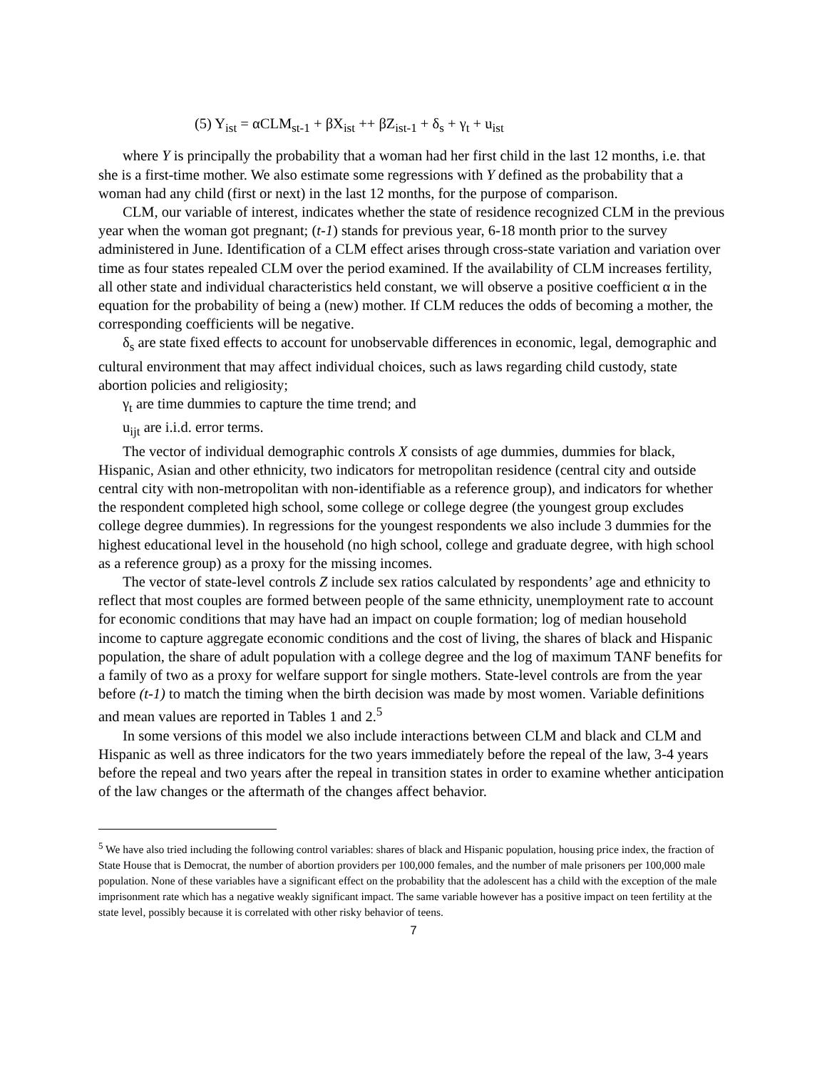(5) Y<sub>ist</sub> = αCLM<sub>st-1</sub> + βX<sub>ist</sub> ++ βZ<sub>ist-1</sub> + δ<sub>s</sub> + γ<sub>t</sub> + u<sub>ist</sub>
where Y is principally the probability that a woman had her first child in the last 12 months, i.e. that she is a first-time mother. We also estimate some regressions with Y defined as the probability that a woman had any child (first or next) in the last 12 months, for the purpose of comparison.
CLM, our variable of interest, indicates whether the state of residence recognized CLM in the previous year when the woman got pregnant; (t-1) stands for previous year, 6-18 month prior to the survey administered in June. Identification of a CLM effect arises through cross-state variation and variation over time as four states repealed CLM over the period examined. If the availability of CLM increases fertility, all other state and individual characteristics held constant, we will observe a positive coefficient α in the equation for the probability of being a (new) mother. If CLM reduces the odds of becoming a mother, the corresponding coefficients will be negative.
δ<sub>s</sub> are state fixed effects to account for unobservable differences in economic, legal, demographic and cultural environment that may affect individual choices, such as laws regarding child custody, state abortion policies and religiosity;
γ<sub>t</sub> are time dummies to capture the time trend; and
u<sub>ijt</sub> are i.i.d. error terms.
The vector of individual demographic controls X consists of age dummies, dummies for black, Hispanic, Asian and other ethnicity, two indicators for metropolitan residence (central city and outside central city with non-metropolitan with non-identifiable as a reference group), and indicators for whether the respondent completed high school, some college or college degree (the youngest group excludes college degree dummies). In regressions for the youngest respondents we also include 3 dummies for the highest educational level in the household (no high school, college and graduate degree, with high school as a reference group) as a proxy for the missing incomes.
The vector of state-level controls Z include sex ratios calculated by respondents’ age and ethnicity to reflect that most couples are formed between people of the same ethnicity, unemployment rate to account for economic conditions that may have had an impact on couple formation; log of median household income to capture aggregate economic conditions and the cost of living, the shares of black and Hispanic population, the share of adult population with a college degree and the log of maximum TANF benefits for a family of two as a proxy for welfare support for single mothers. State-level controls are from the year before (t-1) to match the timing when the birth decision was made by most women. Variable definitions and mean values are reported in Tables 1 and 2.<sup>5</sup>
In some versions of this model we also include interactions between CLM and black and CLM and Hispanic as well as three indicators for the two years immediately before the repeal of the law, 3-4 years before the repeal and two years after the repeal in transition states in order to examine whether anticipation of the law changes or the aftermath of the changes affect behavior.
<sup>5</sup> We have also tried including the following control variables: shares of black and Hispanic population, housing price index, the fraction of State House that is Democrat, the number of abortion providers per 100,000 females, and the number of male prisoners per 100,000 male population. None of these variables have a significant effect on the probability that the adolescent has a child with the exception of the male imprisonment rate which has a negative weakly significant impact. The same variable however has a positive impact on teen fertility at the state level, possibly because it is correlated with other risky behavior of teens.
7